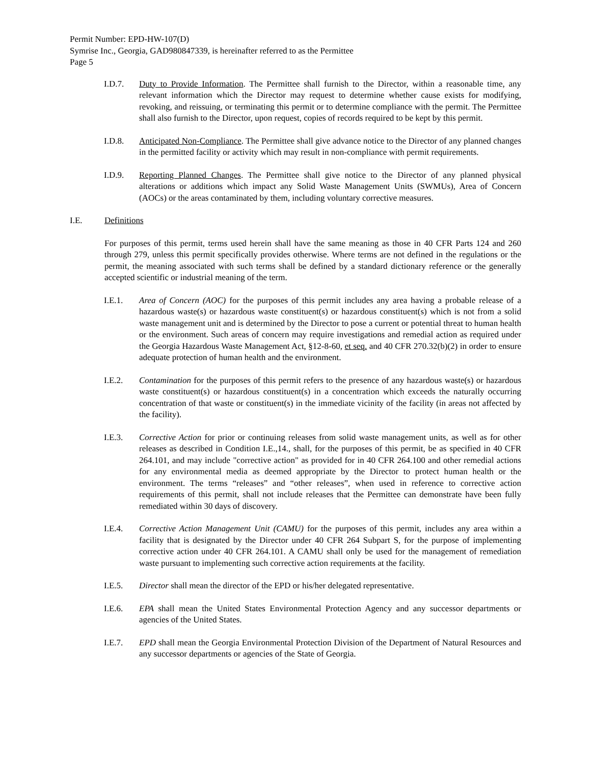Permit Number: EPD-HW-107(D)
Symrise Inc., Georgia, GAD980847339, is hereinafter referred to as the Permittee
Page 5
I.D.7. Duty to Provide Information. The Permittee shall furnish to the Director, within a reasonable time, any relevant information which the Director may request to determine whether cause exists for modifying, revoking, and reissuing, or terminating this permit or to determine compliance with the permit. The Permittee shall also furnish to the Director, upon request, copies of records required to be kept by this permit.
I.D.8. Anticipated Non-Compliance. The Permittee shall give advance notice to the Director of any planned changes in the permitted facility or activity which may result in non-compliance with permit requirements.
I.D.9. Reporting Planned Changes. The Permittee shall give notice to the Director of any planned physical alterations or additions which impact any Solid Waste Management Units (SWMUs), Area of Concern (AOCs) or the areas contaminated by them, including voluntary corrective measures.
I.E. Definitions
For purposes of this permit, terms used herein shall have the same meaning as those in 40 CFR Parts 124 and 260 through 279, unless this permit specifically provides otherwise. Where terms are not defined in the regulations or the permit, the meaning associated with such terms shall be defined by a standard dictionary reference or the generally accepted scientific or industrial meaning of the term.
I.E.1. Area of Concern (AOC) for the purposes of this permit includes any area having a probable release of a hazardous waste(s) or hazardous waste constituent(s) or hazardous constituent(s) which is not from a solid waste management unit and is determined by the Director to pose a current or potential threat to human health or the environment. Such areas of concern may require investigations and remedial action as required under the Georgia Hazardous Waste Management Act, §12-8-60, et seq. and 40 CFR 270.32(b)(2) in order to ensure adequate protection of human health and the environment.
I.E.2. Contamination for the purposes of this permit refers to the presence of any hazardous waste(s) or hazardous waste constituent(s) or hazardous constituent(s) in a concentration which exceeds the naturally occurring concentration of that waste or constituent(s) in the immediate vicinity of the facility (in areas not affected by the facility).
I.E.3. Corrective Action for prior or continuing releases from solid waste management units, as well as for other releases as described in Condition I.E.,14., shall, for the purposes of this permit, be as specified in 40 CFR 264.101, and may include "corrective action" as provided for in 40 CFR 264.100 and other remedial actions for any environmental media as deemed appropriate by the Director to protect human health or the environment. The terms “releases” and “other releases”, when used in reference to corrective action requirements of this permit, shall not include releases that the Permittee can demonstrate have been fully remediated within 30 days of discovery.
I.E.4. Corrective Action Management Unit (CAMU) for the purposes of this permit, includes any area within a facility that is designated by the Director under 40 CFR 264 Subpart S, for the purpose of implementing corrective action under 40 CFR 264.101. A CAMU shall only be used for the management of remediation waste pursuant to implementing such corrective action requirements at the facility.
I.E.5. Director shall mean the director of the EPD or his/her delegated representative.
I.E.6. EPA shall mean the United States Environmental Protection Agency and any successor departments or agencies of the United States.
I.E.7. EPD shall mean the Georgia Environmental Protection Division of the Department of Natural Resources and any successor departments or agencies of the State of Georgia.